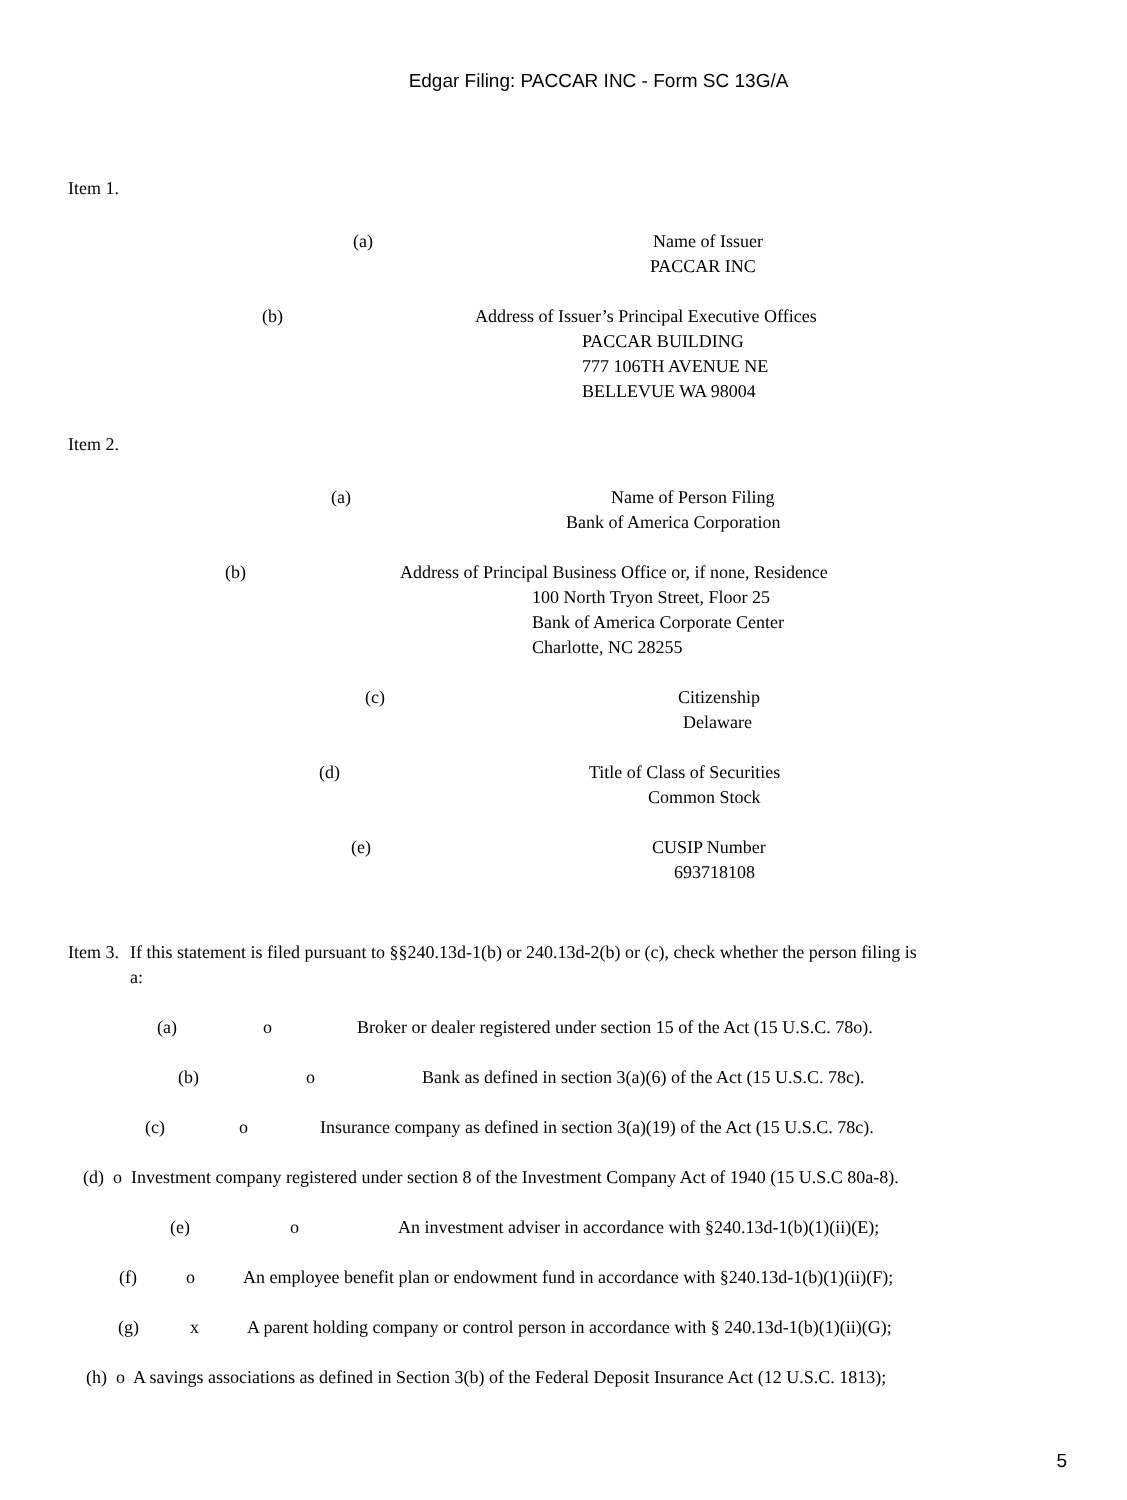Edgar Filing: PACCAR INC - Form SC 13G/A
Item 1.
(a) Name of Issuer
PACCAR INC
(b) Address of Issuer’s Principal Executive Offices
PACCAR BUILDING
777 106TH AVENUE NE
BELLEVUE WA 98004
Item 2.
(a) Name of Person Filing
Bank of America Corporation
(b) Address of Principal Business Office or, if none, Residence
100 North Tryon Street, Floor 25
Bank of America Corporate Center
Charlotte, NC 28255
(c) Citizenship
Delaware
(d) Title of Class of Securities
Common Stock
(e) CUSIP Number
693718108
Item 3. If this statement is filed pursuant to §§240.13d-1(b) or 240.13d-2(b) or (c), check whether the person filing is
a:
(a) o Broker or dealer registered under section 15 of the Act (15 U.S.C. 78o).
(b) o Bank as defined in section 3(a)(6) of the Act (15 U.S.C. 78c).
(c) o Insurance company as defined in section 3(a)(19) of the Act (15 U.S.C. 78c).
(d) o Investment company registered under section 8 of the Investment Company Act of 1940 (15 U.S.C 80a-8).
(e) o An investment adviser in accordance with §240.13d-1(b)(1)(ii)(E);
(f) o An employee benefit plan or endowment fund in accordance with §240.13d-1(b)(1)(ii)(F);
(g) x A parent holding company or control person in accordance with § 240.13d-1(b)(1)(ii)(G);
(h) o A savings associations as defined in Section 3(b) of the Federal Deposit Insurance Act (12 U.S.C. 1813);
5